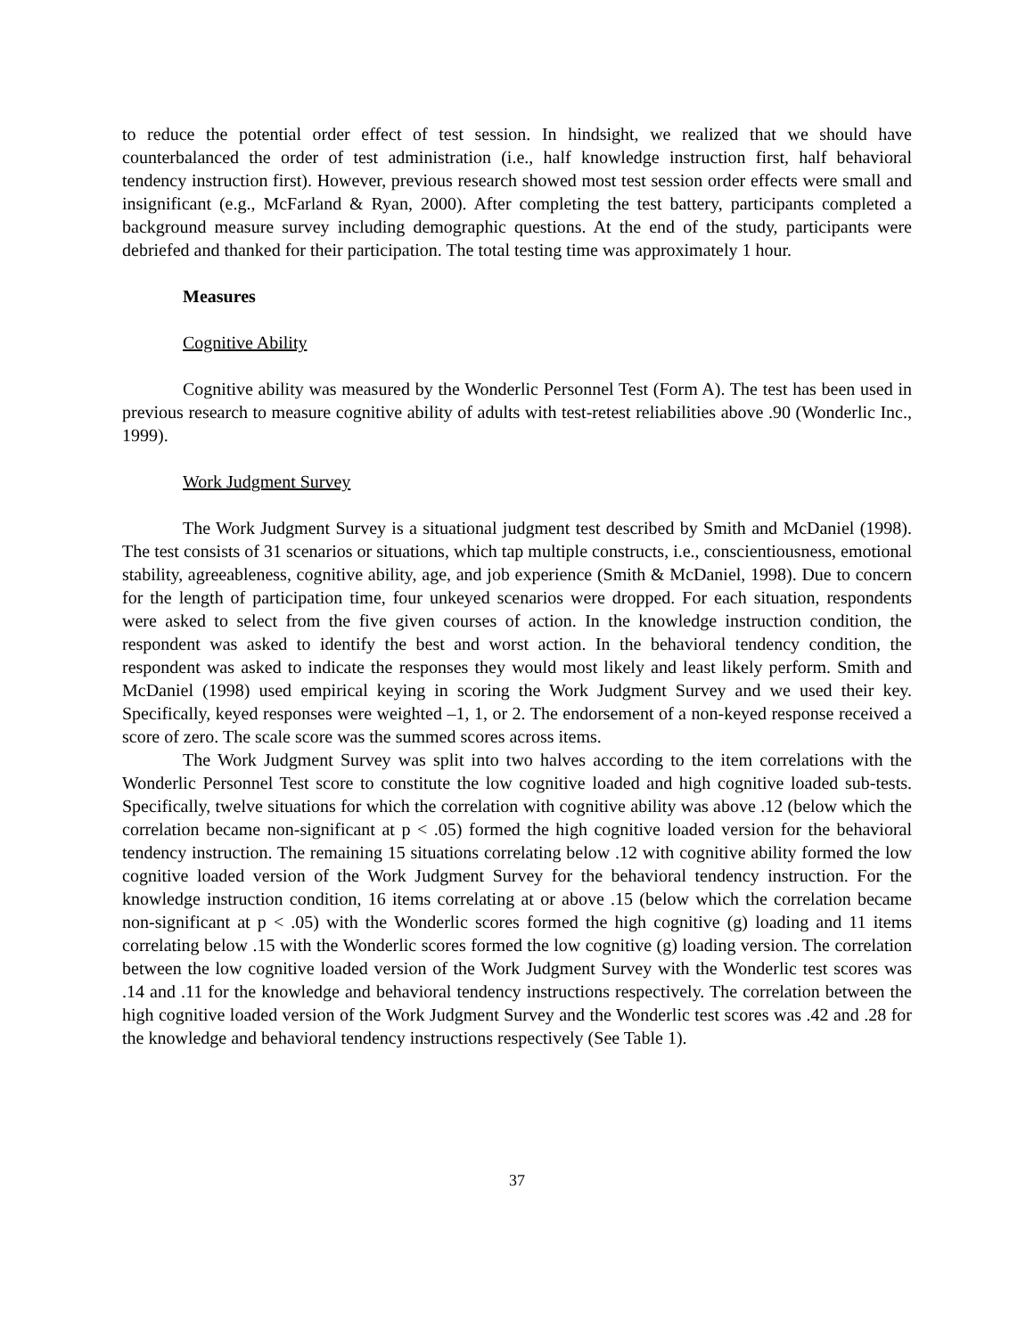to reduce the potential order effect of test session. In hindsight, we realized that we should have counterbalanced the order of test administration (i.e., half knowledge instruction first, half behavioral tendency instruction first). However, previous research showed most test session order effects were small and insignificant (e.g., McFarland & Ryan, 2000). After completing the test battery, participants completed a background measure survey including demographic questions. At the end of the study, participants were debriefed and thanked for their participation. The total testing time was approximately 1 hour.
Measures
Cognitive Ability
Cognitive ability was measured by the Wonderlic Personnel Test (Form A). The test has been used in previous research to measure cognitive ability of adults with test-retest reliabilities above .90 (Wonderlic Inc., 1999).
Work Judgment Survey
The Work Judgment Survey is a situational judgment test described by Smith and McDaniel (1998). The test consists of 31 scenarios or situations, which tap multiple constructs, i.e., conscientiousness, emotional stability, agreeableness, cognitive ability, age, and job experience (Smith & McDaniel, 1998). Due to concern for the length of participation time, four unkeyed scenarios were dropped. For each situation, respondents were asked to select from the five given courses of action. In the knowledge instruction condition, the respondent was asked to identify the best and worst action. In the behavioral tendency condition, the respondent was asked to indicate the responses they would most likely and least likely perform. Smith and McDaniel (1998) used empirical keying in scoring the Work Judgment Survey and we used their key. Specifically, keyed responses were weighted –1, 1, or 2. The endorsement of a non-keyed response received a score of zero. The scale score was the summed scores across items.
The Work Judgment Survey was split into two halves according to the item correlations with the Wonderlic Personnel Test score to constitute the low cognitive loaded and high cognitive loaded sub-tests. Specifically, twelve situations for which the correlation with cognitive ability was above .12 (below which the correlation became non-significant at p < .05) formed the high cognitive loaded version for the behavioral tendency instruction. The remaining 15 situations correlating below .12 with cognitive ability formed the low cognitive loaded version of the Work Judgment Survey for the behavioral tendency instruction. For the knowledge instruction condition, 16 items correlating at or above .15 (below which the correlation became non-significant at p < .05) with the Wonderlic scores formed the high cognitive (g) loading and 11 items correlating below .15 with the Wonderlic scores formed the low cognitive (g) loading version. The correlation between the low cognitive loaded version of the Work Judgment Survey with the Wonderlic test scores was .14 and .11 for the knowledge and behavioral tendency instructions respectively. The correlation between the high cognitive loaded version of the Work Judgment Survey and the Wonderlic test scores was .42 and .28 for the knowledge and behavioral tendency instructions respectively (See Table 1).
37